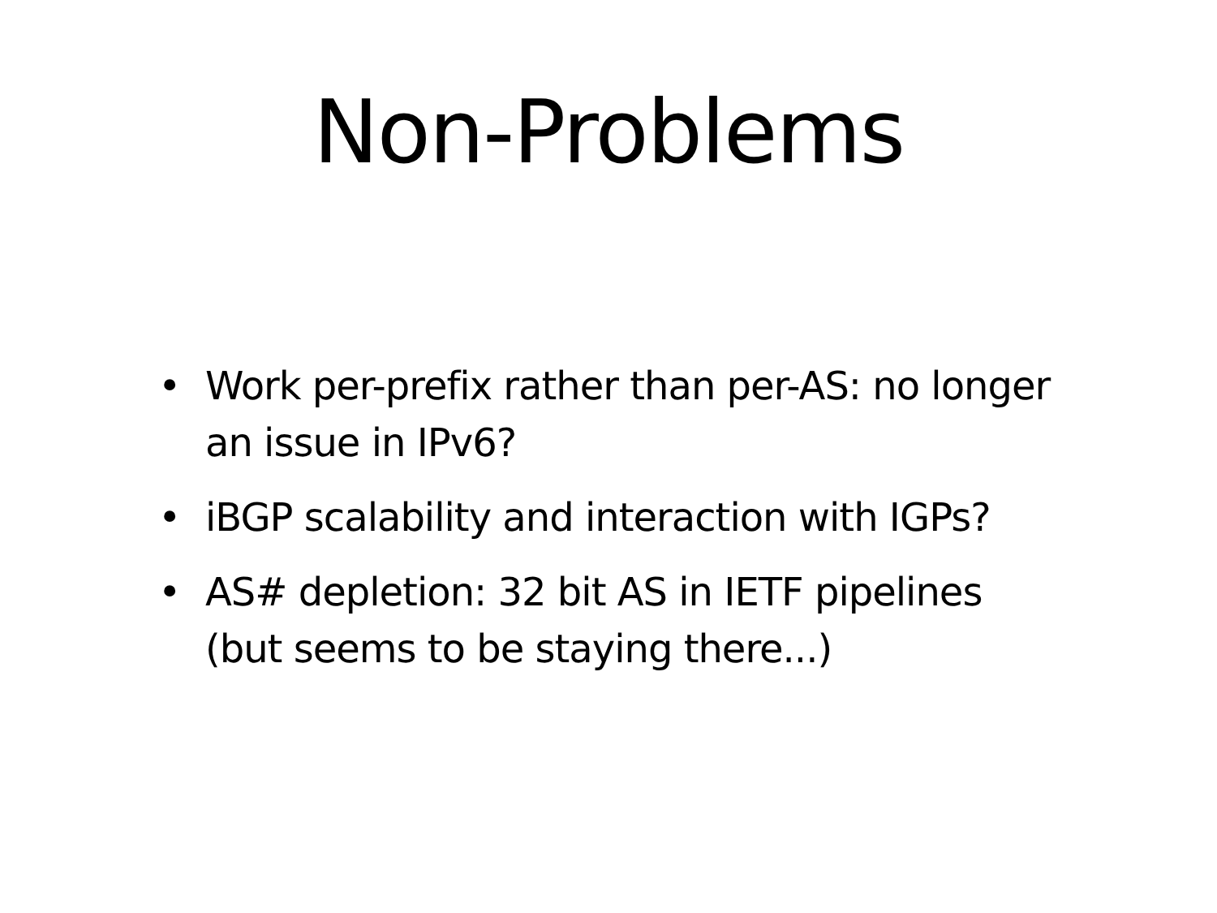Non-Problems
• Work per-prefix rather than per-AS: no longer an issue in IPv6?
• iBGP scalability and interaction with IGPs?
• AS# depletion: 32 bit AS in IETF pipelines (but seems to be staying there...)